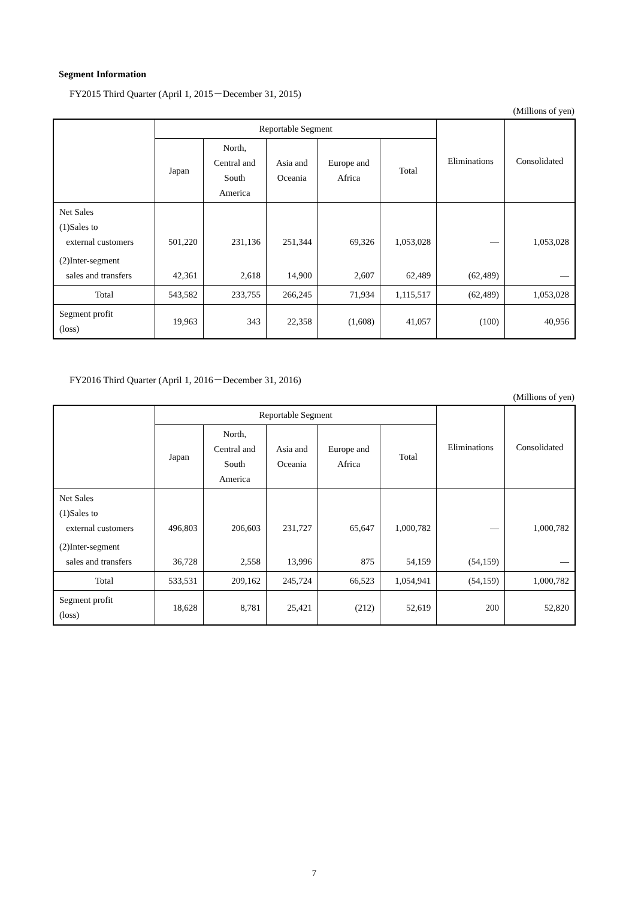Segment Information
FY2015 Third Quarter (April 1, 2015－December 31, 2015)
(Millions of yen)
| | Reportable Segment | | | | | Eliminations | Consolidated |
| --- | --- | --- | --- | --- | --- | --- | --- |
| | Japan | North, Central and South America | Asia and Oceania | Europe and Africa | Total | | |
| Net Sales (1)Sales to external customers | 501,220 | 231,136 | 251,344 | 69,326 | 1,053,028 | — | 1,053,028 |
| (2)Inter-segment sales and transfers | 42,361 | 2,618 | 14,900 | 2,607 | 62,489 | (62,489) | — |
| Total | 543,582 | 233,755 | 266,245 | 71,934 | 1,115,517 | (62,489) | 1,053,028 |
| Segment profit (loss) | 19,963 | 343 | 22,358 | (1,608) | 41,057 | (100) | 40,956 |
FY2016 Third Quarter (April 1, 2016－December 31, 2016)
(Millions of yen)
| | Reportable Segment | | | | | Eliminations | Consolidated |
| --- | --- | --- | --- | --- | --- | --- | --- |
| | Japan | North, Central and South America | Asia and Oceania | Europe and Africa | Total | | |
| Net Sales (1)Sales to external customers | 496,803 | 206,603 | 231,727 | 65,647 | 1,000,782 | — | 1,000,782 |
| (2)Inter-segment sales and transfers | 36,728 | 2,558 | 13,996 | 875 | 54,159 | (54,159) | — |
| Total | 533,531 | 209,162 | 245,724 | 66,523 | 1,054,941 | (54,159) | 1,000,782 |
| Segment profit (loss) | 18,628 | 8,781 | 25,421 | (212) | 52,619 | 200 | 52,820 |
7